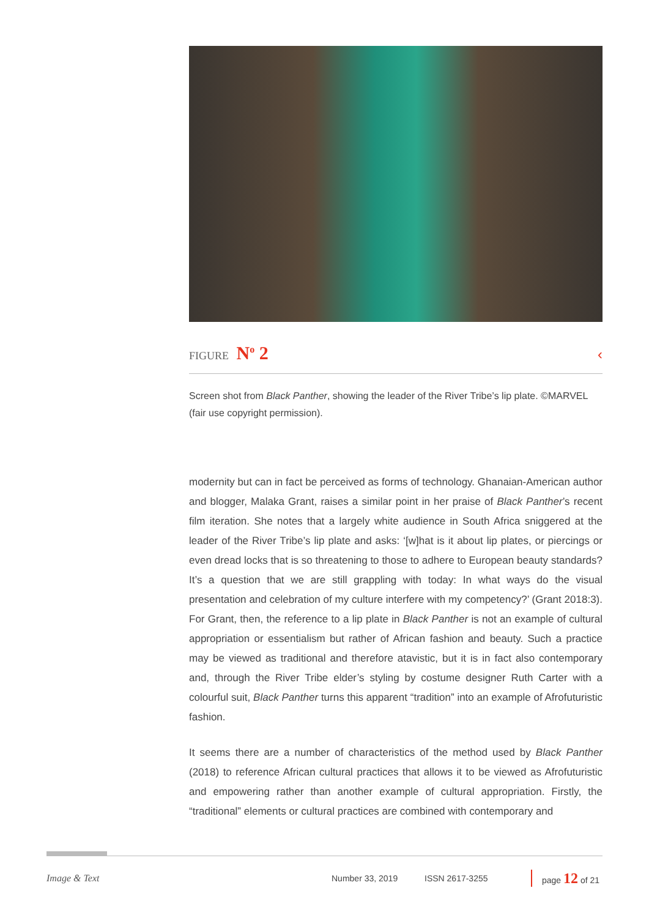FIGURE N<sup>o</sup> 2 ‹
Screen shot from Black Panther, showing the leader of the River Tribe’s lip plate. ©MARVEL (fair use copyright permission).
modernity but can in fact be perceived as forms of technology. Ghanaian-American author and blogger, Malaka Grant, raises a similar point in her praise of Black Panther’s recent film iteration. She notes that a largely white audience in South Africa sniggered at the leader of the River Tribe’s lip plate and asks: ‘[w]hat is it about lip plates, or piercings or even dread locks that is so threatening to those to adhere to European beauty standards? It’s a question that we are still grappling with today: In what ways do the visual presentation and celebration of my culture interfere with my competency?’ (Grant 2018:3). For Grant, then, the reference to a lip plate in Black Panther is not an example of cultural appropriation or essentialism but rather of African fashion and beauty. Such a practice may be viewed as traditional and therefore atavistic, but it is in fact also contemporary and, through the River Tribe elder’s styling by costume designer Ruth Carter with a colourful suit, Black Panther turns this apparent “tradition” into an example of Afrofuturistic fashion.
It seems there are a number of characteristics of the method used by Black Panther (2018) to reference African cultural practices that allows it to be viewed as Afrofuturistic and empowering rather than another example of cultural appropriation. Firstly, the “traditional” elements or cultural practices are combined with contemporary and
Image & Text Number 33, 2019 ISSN 2617-3255 page 12 of 21